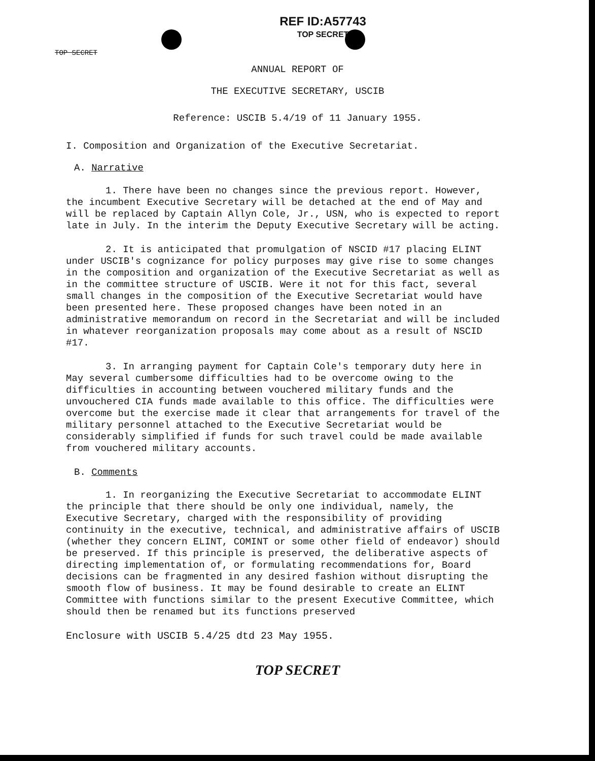REF ID:A57743
TOP SECRET
TOP SECRET
ANNUAL REPORT OF
THE EXECUTIVE SECRETARY, USCIB
Reference: USCIB 5.4/19 of 11 January 1955.
I. Composition and Organization of the Executive Secretariat.
A. Narrative
1. There have been no changes since the previous report. However, the incumbent Executive Secretary will be detached at the end of May and will be replaced by Captain Allyn Cole, Jr., USN, who is expected to report late in July. In the interim the Deputy Executive Secretary will be acting.
2. It is anticipated that promulgation of NSCID #17 placing ELINT under USCIB's cognizance for policy purposes may give rise to some changes in the composition and organization of the Executive Secretariat as well as in the committee structure of USCIB. Were it not for this fact, several small changes in the composition of the Executive Secretariat would have been presented here. These proposed changes have been noted in an administrative memorandum on record in the Secretariat and will be included in whatever reorganization proposals may come about as a result of NSCID #17.
3. In arranging payment for Captain Cole's temporary duty here in May several cumbersome difficulties had to be overcome owing to the difficulties in accounting between vouchered military funds and the unvouchered CIA funds made available to this office. The difficulties were overcome but the exercise made it clear that arrangements for travel of the military personnel attached to the Executive Secretariat would be considerably simplified if funds for such travel could be made available from vouchered military accounts.
B. Comments
1. In reorganizing the Executive Secretariat to accommodate ELINT the principle that there should be only one individual, namely, the Executive Secretary, charged with the responsibility of providing continuity in the executive, technical, and administrative affairs of USCIB (whether they concern ELINT, COMINT or some other field of endeavor) should be preserved. If this principle is preserved, the deliberative aspects of directing implementation of, or formulating recommendations for, Board decisions can be fragmented in any desired fashion without disrupting the smooth flow of business. It may be found desirable to create an ELINT Committee with functions similar to the present Executive Committee, which should then be renamed but its functions preserved
Enclosure with USCIB 5.4/25 dtd 23 May 1955.
TOP SECRET